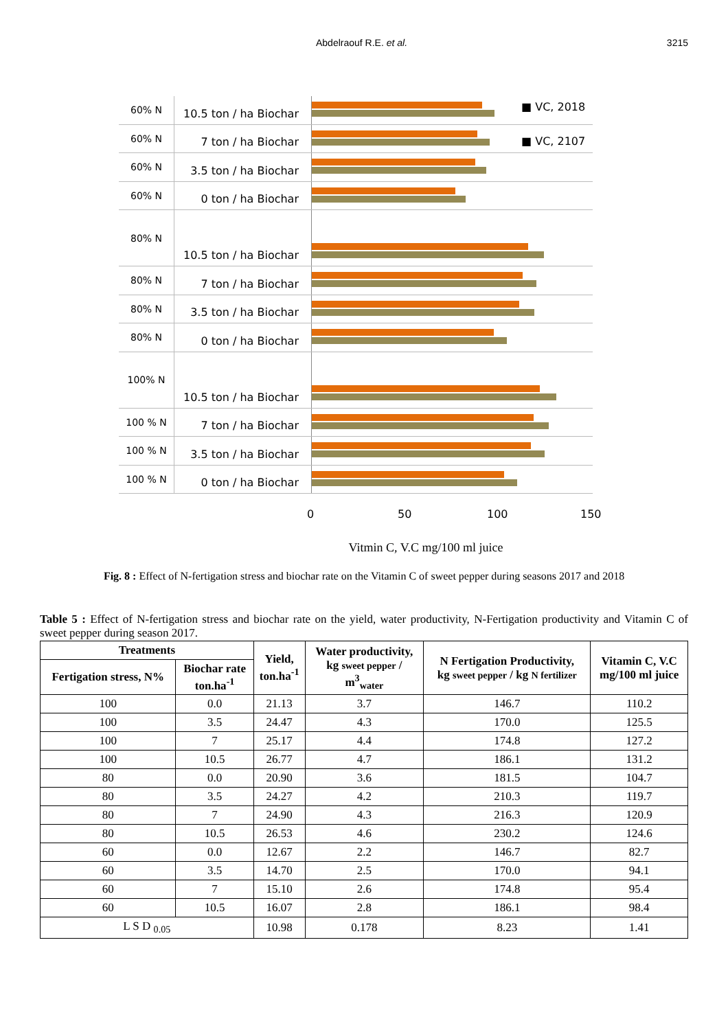Abdelraouf R.E. et al. 3215
60% N 10.5 ton / ha Biochar
■ VC, 2018
60% N 7 ton / ha Biochar
■ VC, 2107
60% N 3.5 ton / ha Biochar
60% N 0 ton / ha Biochar
80% N 10.5 ton / ha Biochar
80% N 7 ton / ha Biochar
80% N 3.5 ton / ha Biochar
80% N 0 ton / ha Biochar
100% N 10.5 ton / ha Biochar
100 % N 7 ton / ha Biochar
100 % N 3.5 ton / ha Biochar
100 % N 0 ton / ha Biochar
0 50 100 150
Vitmin C, V.C mg/100 ml juice
Fig. 8 : Effect of N-fertigation stress and biochar rate on the Vitamin C of sweet pepper during seasons 2017 and 2018
Table 5 : Effect of N-fertigation stress and biochar rate on the yield, water productivity, N-Fertigation productivity and Vitamin C of sweet pepper during season 2017.
| Treatments | | Yield, ton.ha<sup>-1</sup> | Water productivity, kg sweet pepper / m<sup>3</sup><sub>water</sub> | N Fertigation Productivity, kg sweet pepper / kg N fertilizer | Vitamin C, V.C mg/100 ml juice |
| --- | --- | --- | --- | --- | --- |
| Fertigation stress, N% | Biochar rate ton.ha<sup>-1</sup> | | | | |
| 100 | 0.0 | 21.13 | 3.7 | 146.7 | 110.2 |
| 100 | 3.5 | 24.47 | 4.3 | 170.0 | 125.5 |
| 100 | 7 | 25.17 | 4.4 | 174.8 | 127.2 |
| 100 | 10.5 | 26.77 | 4.7 | 186.1 | 131.2 |
| 80 | 0.0 | 20.90 | 3.6 | 181.5 | 104.7 |
| 80 | 3.5 | 24.27 | 4.2 | 210.3 | 119.7 |
| 80 | 7 | 24.90 | 4.3 | 216.3 | 120.9 |
| 80 | 10.5 | 26.53 | 4.6 | 230.2 | 124.6 |
| 60 | 0.0 | 12.67 | 2.2 | 146.7 | 82.7 |
| 60 | 3.5 | 14.70 | 2.5 | 170.0 | 94.1 |
| 60 | 7 | 15.10 | 2.6 | 174.8 | 95.4 |
| 60 | 10.5 | 16.07 | 2.8 | 186.1 | 98.4 |
| L S D <sub>0.05</sub> | | 10.98 | 0.178 | 8.23 | 1.41 |